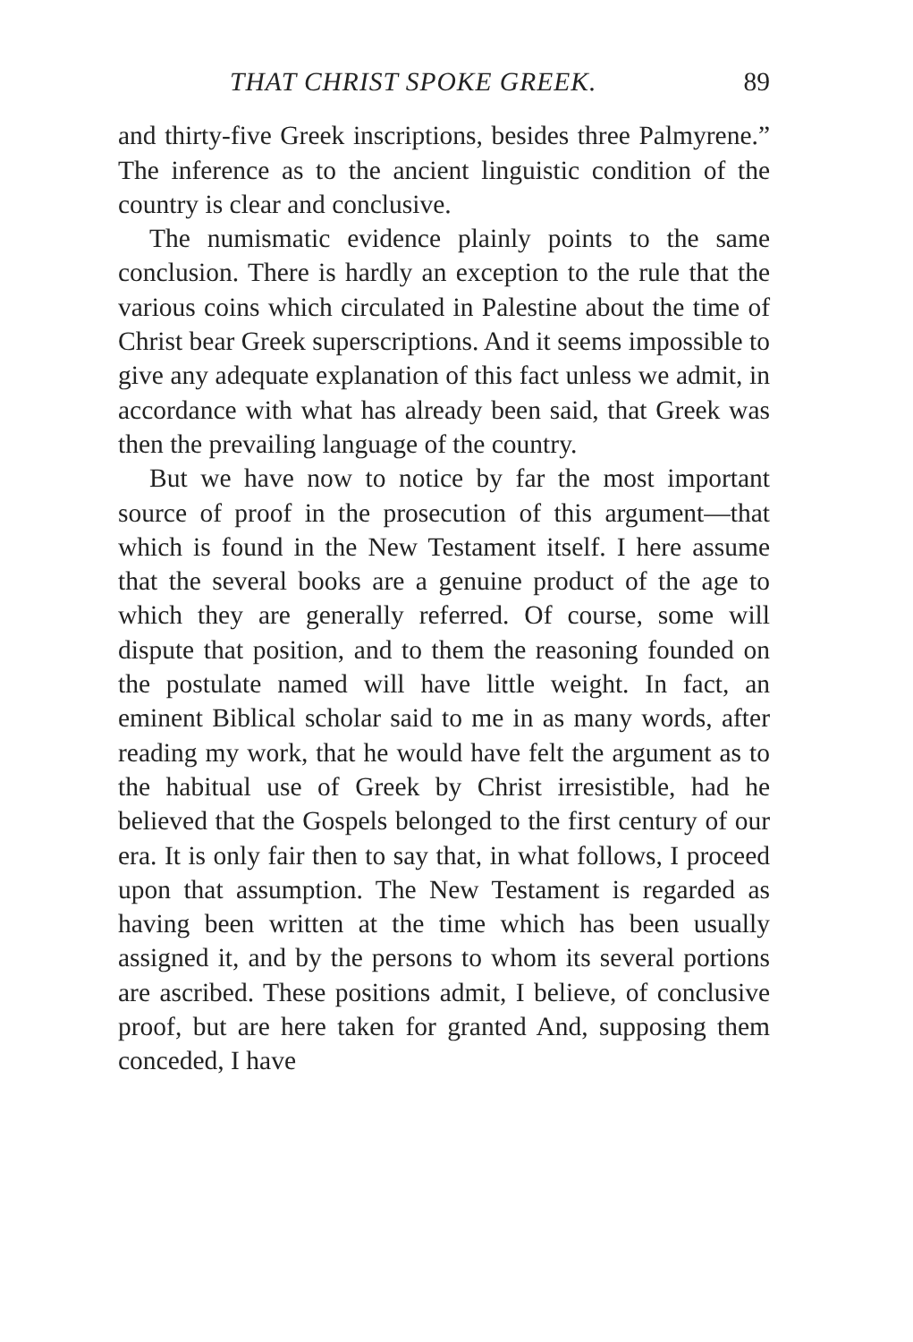THAT CHRIST SPOKE GREEK. 89
and thirty-five Greek inscriptions, besides three Palmyrene.” The inference as to the ancient linguistic condition of the country is clear and conclusive.
The numismatic evidence plainly points to the same conclusion. There is hardly an exception to the rule that the various coins which circulated in Palestine about the time of Christ bear Greek superscriptions. And it seems impossible to give any adequate explanation of this fact unless we admit, in accordance with what has already been said, that Greek was then the prevailing language of the country.
But we have now to notice by far the most important source of proof in the prosecution of this argument—that which is found in the New Testament itself. I here assume that the several books are a genuine product of the age to which they are generally referred. Of course, some will dispute that position, and to them the reasoning founded on the postulate named will have little weight. In fact, an eminent Biblical scholar said to me in as many words, after reading my work, that he would have felt the argument as to the habitual use of Greek by Christ irresistible, had he believed that the Gospels belonged to the first century of our era. It is only fair then to say that, in what follows, I proceed upon that assumption. The New Testament is regarded as having been written at the time which has been usually assigned it, and by the persons to whom its several portions are ascribed. These positions admit, I believe, of conclusive proof, but are here taken for granted And, supposing them conceded, I have